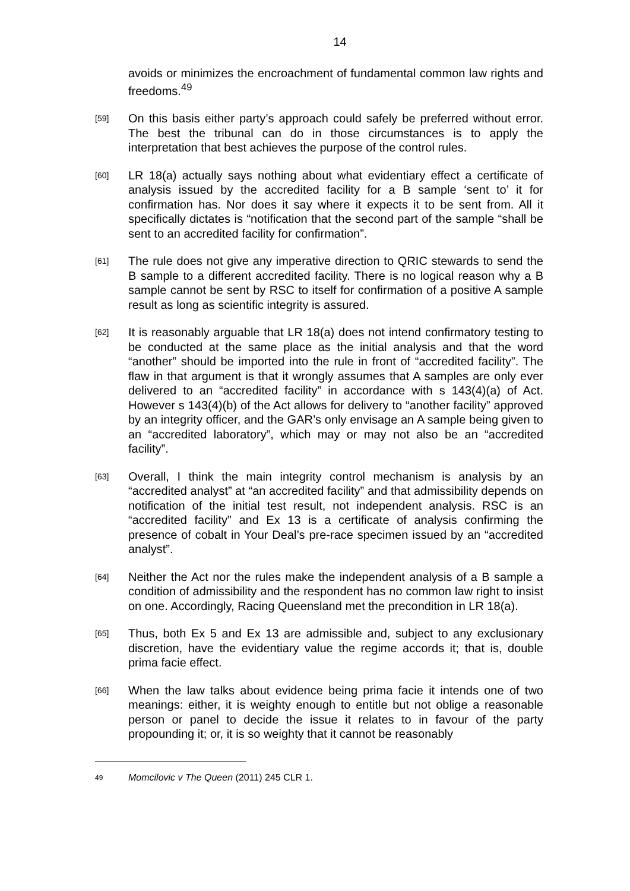14
avoids or minimizes the encroachment of fundamental common law rights and freedoms.<sup>49</sup>
[59]
On this basis either party’s approach could safely be preferred without error. The best the tribunal can do in those circumstances is to apply the interpretation that best achieves the purpose of the control rules.
[60]
LR 18(a) actually says nothing about what evidentiary effect a certificate of analysis issued by the accredited facility for a B sample ‘sent to’ it for confirmation has. Nor does it say where it expects it to be sent from. All it specifically dictates is “notification that the second part of the sample “shall be sent to an accredited facility for confirmation”.
[61]
The rule does not give any imperative direction to QRIC stewards to send the B sample to a different accredited facility. There is no logical reason why a B sample cannot be sent by RSC to itself for confirmation of a positive A sample result as long as scientific integrity is assured.
[62]
It is reasonably arguable that LR 18(a) does not intend confirmatory testing to be conducted at the same place as the initial analysis and that the word “another” should be imported into the rule in front of “accredited facility”. The flaw in that argument is that it wrongly assumes that A samples are only ever delivered to an “accredited facility” in accordance with s 143(4)(a) of Act. However s 143(4)(b) of the Act allows for delivery to “another facility” approved by an integrity officer, and the GAR’s only envisage an A sample being given to an “accredited laboratory”, which may or may not also be an “accredited facility”.
[63]
Overall, I think the main integrity control mechanism is analysis by an “accredited analyst” at “an accredited facility” and that admissibility depends on notification of the initial test result, not independent analysis. RSC is an “accredited facility” and Ex 13 is a certificate of analysis confirming the presence of cobalt in Your Deal’s pre-race specimen issued by an “accredited analyst”.
[64]
Neither the Act nor the rules make the independent analysis of a B sample a condition of admissibility and the respondent has no common law right to insist on one. Accordingly, Racing Queensland met the precondition in LR 18(a).
[65]
Thus, both Ex 5 and Ex 13 are admissible and, subject to any exclusionary discretion, have the evidentiary value the regime accords it; that is, double prima facie effect.
[66]
When the law talks about evidence being prima facie it intends one of two meanings: either, it is weighty enough to entitle but not oblige a reasonable person or panel to decide the issue it relates to in favour of the party propounding it; or, it is so weighty that it cannot be reasonably
49
Momcilovic v The Queen (2011) 245 CLR 1.